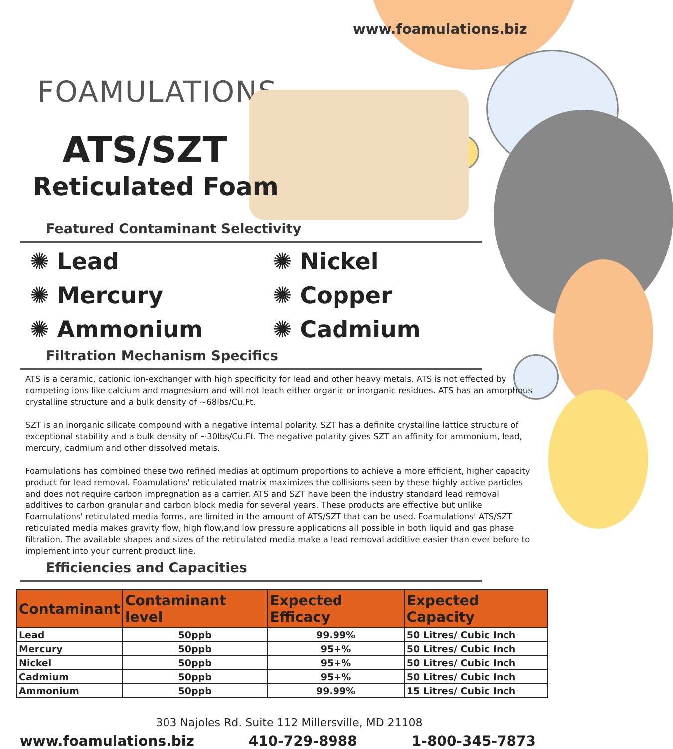www.foamulations.biz
FOAMULATIONS
ATS/SZT
Reticulated Foam
Featured Contaminant Selectivity
✺ Lead
✺ Mercury
✺ Ammonium
✺ Nickel
✺ Copper
✺ Cadmium
Filtration Mechanism Specifics
ATS is a ceramic, cationic ion-exchanger with high specificity for lead and other heavy metals. ATS is not effected by competing ions like calcium and magnesium and will not leach either organic or inorganic residues. ATS has an amorphous crystalline structure and a bulk density of ~68lbs/Cu.Ft.
SZT is an inorganic silicate compound with a negative internal polarity. SZT has a definite crystalline lattice structure of exceptional stability and a bulk density of ~30lbs/Cu.Ft. The negative polarity gives SZT an affinity for ammonium, lead, mercury, cadmium and other dissolved metals.
Foamulations has combined these two refined medias at optimum proportions to achieve a more efficient, higher capacity product for lead removal. Foamulations' reticulated matrix maximizes the collisions seen by these highly active particles and does not require carbon impregnation as a carrier. ATS and SZT have been the industry standard lead removal additives to carbon granular and carbon block media for several years. These products are effective but unlike Foamulations' reticulated media forms, are limited in the amount of ATS/SZT that can be used. Foamulations' ATS/SZT reticulated media makes gravity flow, high flow,and low pressure applications all possible in both liquid and gas phase filtration. The available shapes and sizes of the reticulated media make a lead removal additive easier than ever before to implement into your current product line.
Efficiencies and Capacities
| Contaminant | Contaminant level | Expected Efficacy | Expected Capacity |
| --- | --- | --- | --- |
| Lead | 50ppb | 99.99% | 50 Litres/ Cubic Inch |
| Mercury | 50ppb | 95+% | 50 Litres/ Cubic Inch |
| Nickel | 50ppb | 95+% | 50 Litres/ Cubic Inch |
| Cadmium | 50ppb | 95+% | 50 Litres/ Cubic Inch |
| Ammonium | 50ppb | 99.99% | 15 Litres/ Cubic Inch |
303 Najoles Rd. Suite 112 Millersville, MD 21108
www.foamulations.biz 410-729-8988 1-800-345-7873